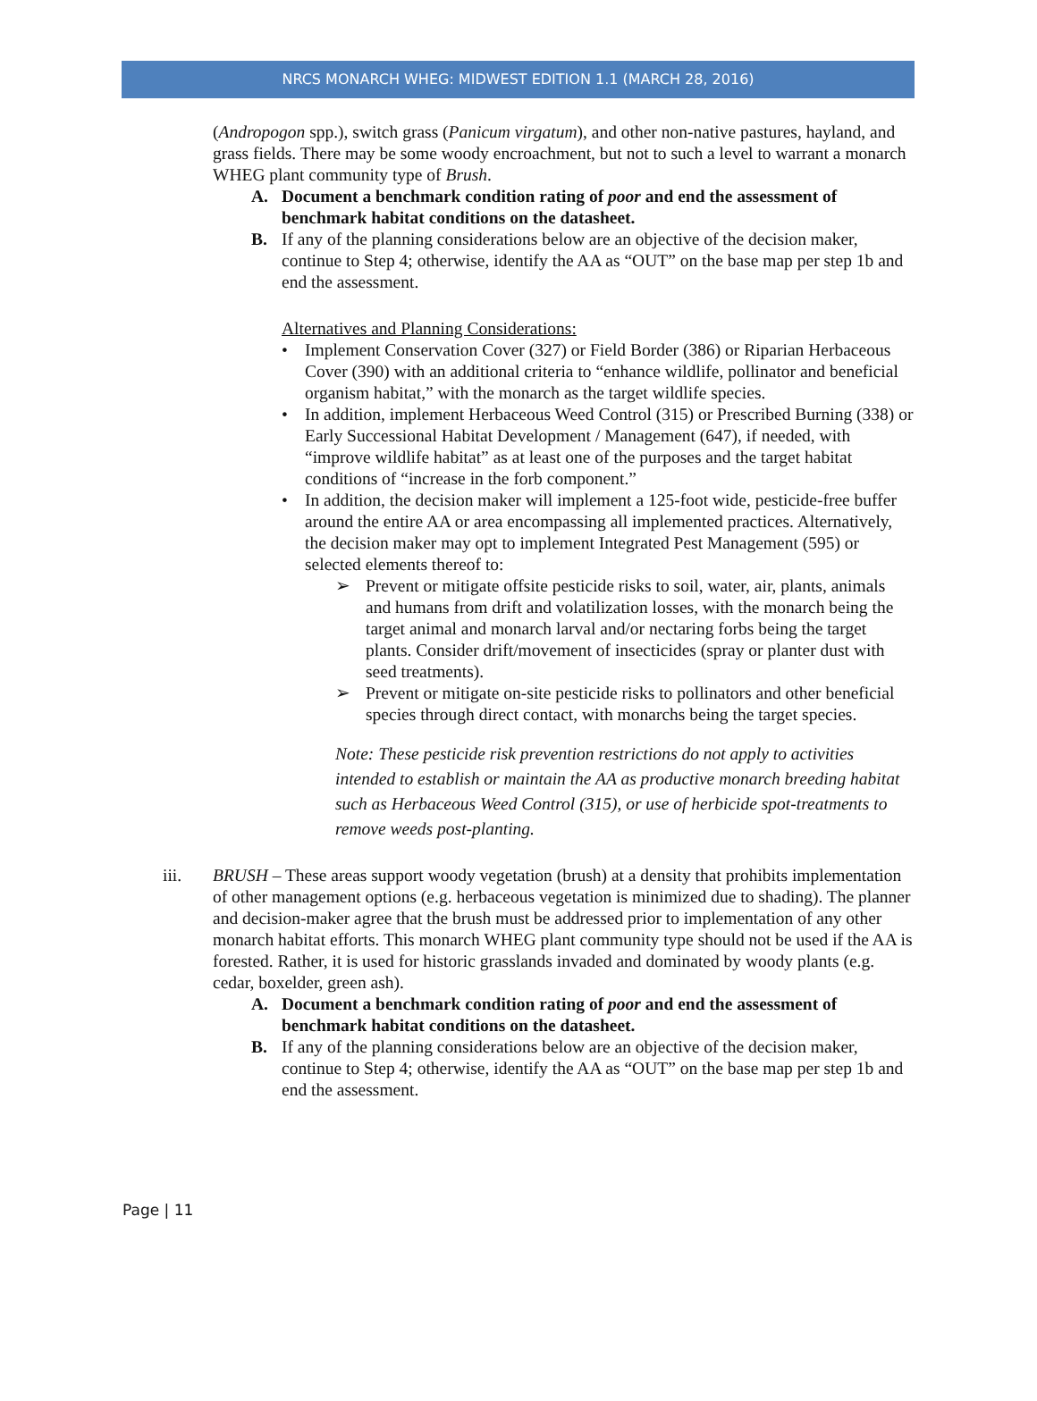NRCS MONARCH WHEG: MIDWEST EDITION 1.1 (MARCH 28, 2016)
(Andropogon spp.), switch grass (Panicum virgatum), and other non-native pastures, hayland, and grass fields. There may be some woody encroachment, but not to such a level to warrant a monarch WHEG plant community type of Brush.
A. Document a benchmark condition rating of poor and end the assessment of benchmark habitat conditions on the datasheet.
B. If any of the planning considerations below are an objective of the decision maker, continue to Step 4; otherwise, identify the AA as “OUT” on the base map per step 1b and end the assessment.
Alternatives and Planning Considerations:
• Implement Conservation Cover (327) or Field Border (386) or Riparian Herbaceous Cover (390) with an additional criteria to “enhance wildlife, pollinator and beneficial organism habitat,” with the monarch as the target wildlife species.
• In addition, implement Herbaceous Weed Control (315) or Prescribed Burning (338) or Early Successional Habitat Development / Management (647), if needed, with “improve wildlife habitat” as at least one of the purposes and the target habitat conditions of “increase in the forb component.”
• In addition, the decision maker will implement a 125-foot wide, pesticide-free buffer around the entire AA or area encompassing all implemented practices. Alternatively, the decision maker may opt to implement Integrated Pest Management (595) or selected elements thereof to:
➢ Prevent or mitigate offsite pesticide risks to soil, water, air, plants, animals and humans from drift and volatilization losses, with the monarch being the target animal and monarch larval and/or nectaring forbs being the target plants. Consider drift/movement of insecticides (spray or planter dust with seed treatments).
➢ Prevent or mitigate on-site pesticide risks to pollinators and other beneficial species through direct contact, with monarchs being the target species.
Note: These pesticide risk prevention restrictions do not apply to activities intended to establish or maintain the AA as productive monarch breeding habitat such as Herbaceous Weed Control (315), or use of herbicide spot-treatments to remove weeds post-planting.
iii. BRUSH – These areas support woody vegetation (brush) at a density that prohibits implementation of other management options (e.g. herbaceous vegetation is minimized due to shading). The planner and decision-maker agree that the brush must be addressed prior to implementation of any other monarch habitat efforts. This monarch WHEG plant community type should not be used if the AA is forested. Rather, it is used for historic grasslands invaded and dominated by woody plants (e.g. cedar, boxelder, green ash).
A. Document a benchmark condition rating of poor and end the assessment of benchmark habitat conditions on the datasheet.
B. If any of the planning considerations below are an objective of the decision maker, continue to Step 4; otherwise, identify the AA as “OUT” on the base map per step 1b and end the assessment.
Page | 11